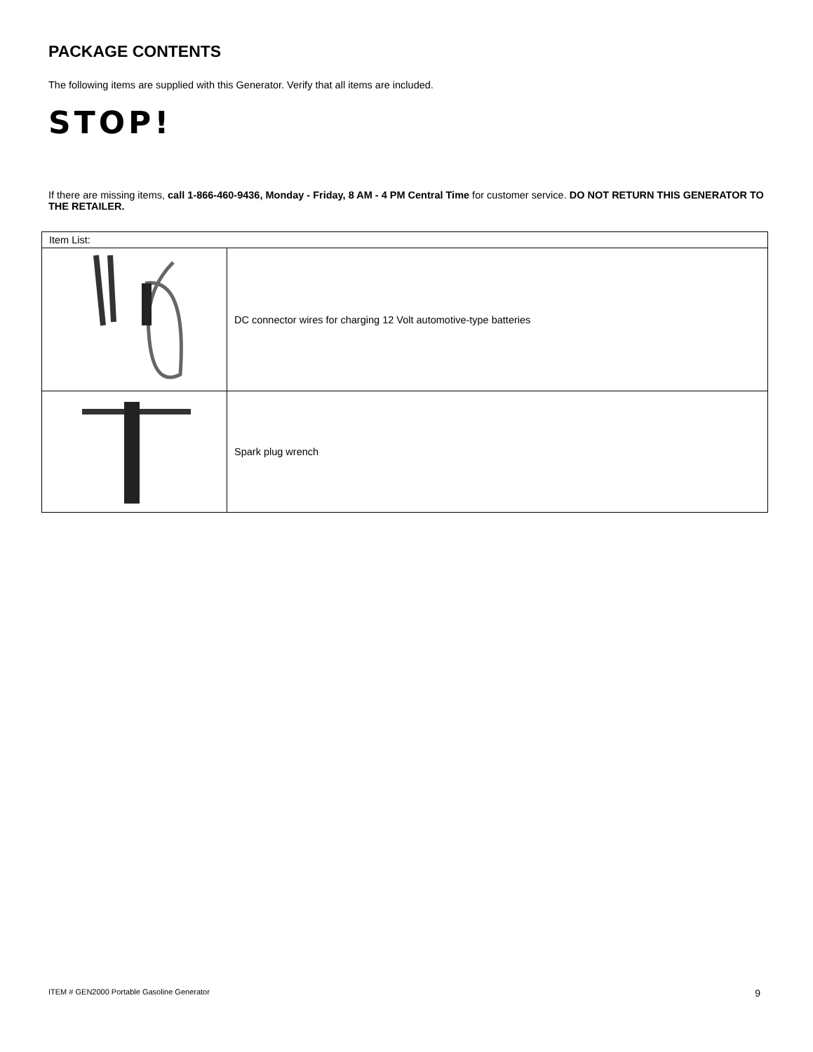PACKAGE CONTENTS
The following items are supplied with this Generator. Verify that all items are included.
STOP!
If there are missing items, call 1-866-460-9436, Monday - Friday, 8 AM - 4 PM Central Time for customer service. DO NOT RETURN THIS GENERATOR TO THE RETAILER.
| Item List: | |
| | DC connector wires for charging 12 Volt automotive-type batteries |
| | Spark plug wrench |
ITEM # GEN2000 Portable Gasoline Generator 9